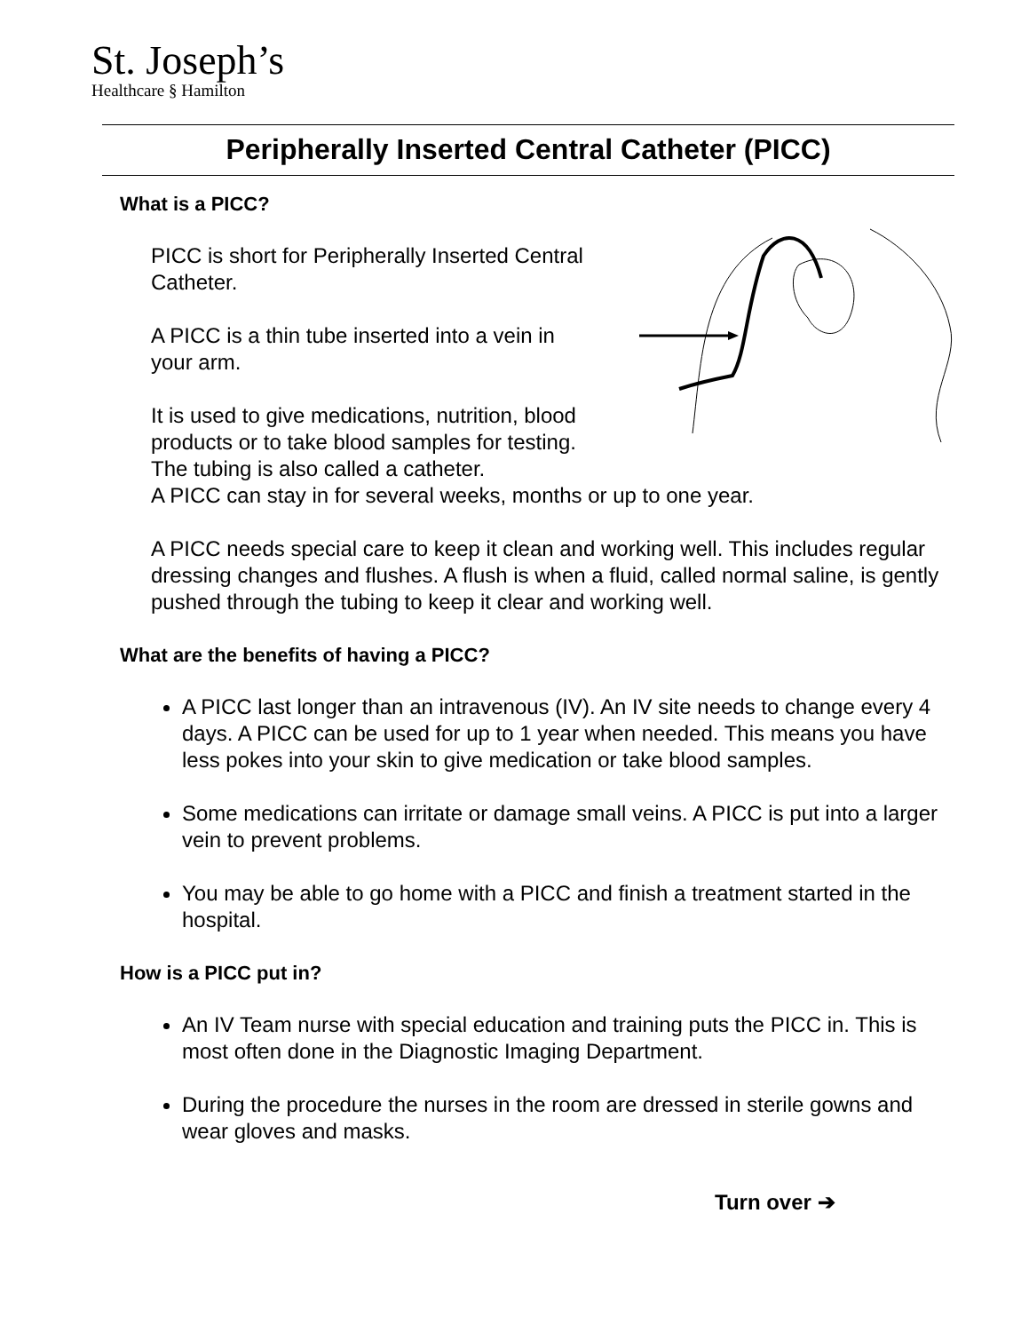St. Joseph’s
Healthcare § Hamilton
Peripherally Inserted Central Catheter (PICC)
What is a PICC?
PICC is short for Peripherally Inserted Central
Catheter.
A PICC is a thin tube inserted into a vein in
your arm.
It is used to give medications, nutrition, blood
products or to take blood samples for testing.
The tubing is also called a catheter.
A PICC can stay in for several weeks, months or up to one year.
A PICC needs special care to keep it clean and working well. This includes regular dressing changes and flushes. A flush is when a fluid, called normal saline, is gently pushed through the tubing to keep it clear and working well.
What are the benefits of having a PICC?
A PICC last longer than an intravenous (IV). An IV site needs to change every 4 days. A PICC can be used for up to 1 year when needed. This means you have less pokes into your skin to give medication or take blood samples.
Some medications can irritate or damage small veins. A PICC is put into a larger vein to prevent problems.
You may be able to go home with a PICC and finish a treatment started in the hospital.
How is a PICC put in?
An IV Team nurse with special education and training puts the PICC in. This is most often done in the Diagnostic Imaging Department.
During the procedure the nurses in the room are dressed in sterile gowns and wear gloves and masks.
Turn over ➔